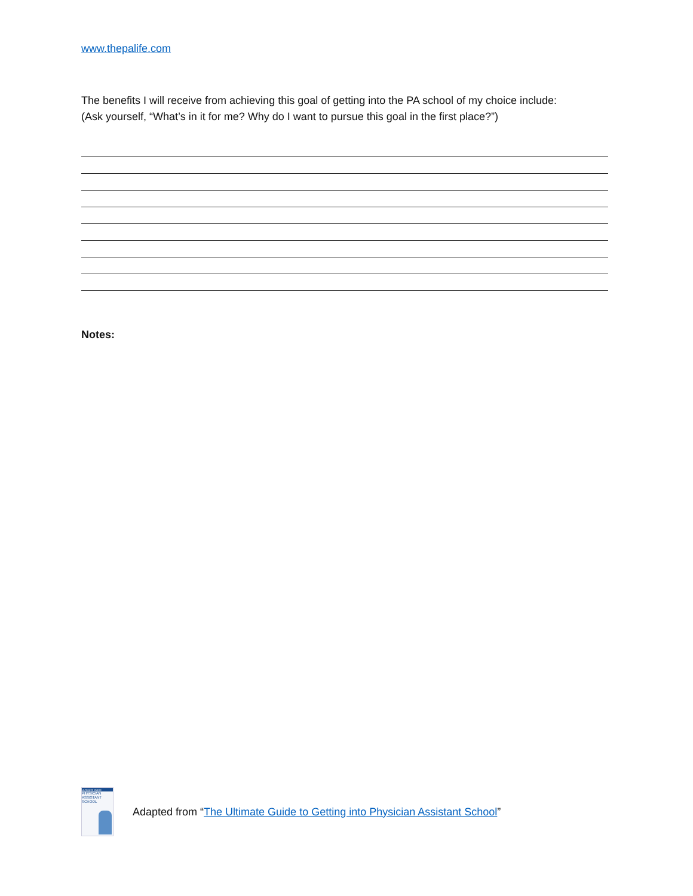www.thepalife.com
The benefits I will receive from achieving this goal of getting into the PA school of my choice include:
(Ask yourself, “What’s in it for me? Why do I want to pursue this goal in the first place?”)
Notes:
ULTIMATE GUIDE
PHYSICIAN ASSISTANT SCHOOL
Adapted from “The Ultimate Guide to Getting into Physician Assistant School”